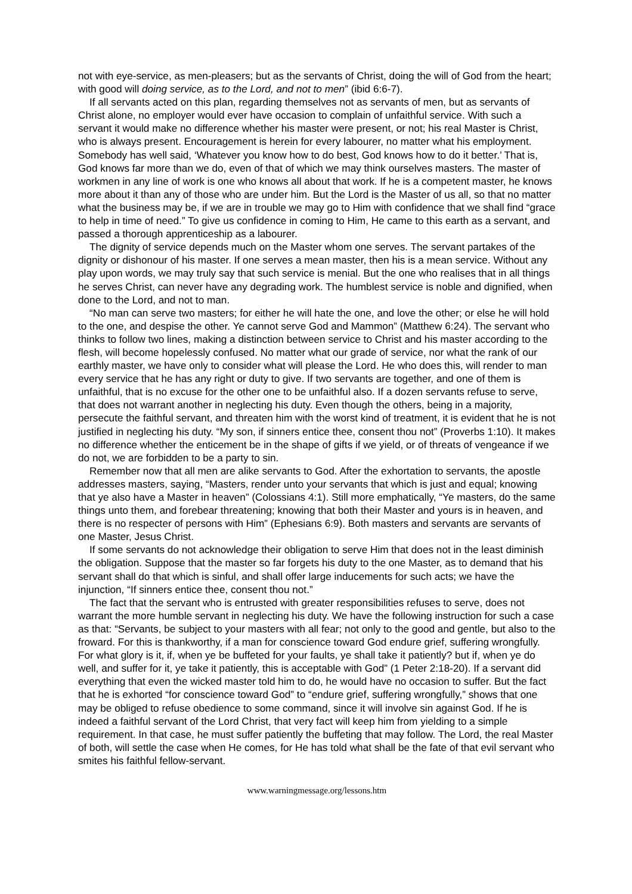not with eye-service, as men-pleasers; but as the servants of Christ, doing the will of God from the heart; with good will doing service, as to the Lord, and not to men” (ibid 6:6-7).
If all servants acted on this plan, regarding themselves not as servants of men, but as servants of Christ alone, no employer would ever have occasion to complain of unfaithful service. With such a servant it would make no difference whether his master were present, or not; his real Master is Christ, who is always present. Encouragement is herein for every labourer, no matter what his employment. Somebody has well said, ‘Whatever you know how to do best, God knows how to do it better.’ That is, God knows far more than we do, even of that of which we may think ourselves masters. The master of workmen in any line of work is one who knows all about that work. If he is a competent master, he knows more about it than any of those who are under him. But the Lord is the Master of us all, so that no matter what the business may be, if we are in trouble we may go to Him with confidence that we shall find “grace to help in time of need.” To give us confidence in coming to Him, He came to this earth as a servant, and passed a thorough apprenticeship as a labourer.
The dignity of service depends much on the Master whom one serves. The servant partakes of the dignity or dishonour of his master. If one serves a mean master, then his is a mean service. Without any play upon words, we may truly say that such service is menial. But the one who realises that in all things he serves Christ, can never have any degrading work. The humblest service is noble and dignified, when done to the Lord, and not to man.
“No man can serve two masters; for either he will hate the one, and love the other; or else he will hold to the one, and despise the other. Ye cannot serve God and Mammon” (Matthew 6:24). The servant who thinks to follow two lines, making a distinction between service to Christ and his master according to the flesh, will become hopelessly confused. No matter what our grade of service, nor what the rank of our earthly master, we have only to consider what will please the Lord. He who does this, will render to man every service that he has any right or duty to give. If two servants are together, and one of them is unfaithful, that is no excuse for the other one to be unfaithful also. If a dozen servants refuse to serve, that does not warrant another in neglecting his duty. Even though the others, being in a majority, persecute the faithful servant, and threaten him with the worst kind of treatment, it is evident that he is not justified in neglecting his duty. “My son, if sinners entice thee, consent thou not” (Proverbs 1:10). It makes no difference whether the enticement be in the shape of gifts if we yield, or of threats of vengeance if we do not, we are forbidden to be a party to sin.
Remember now that all men are alike servants to God. After the exhortation to servants, the apostle addresses masters, saying, “Masters, render unto your servants that which is just and equal; knowing that ye also have a Master in heaven” (Colossians 4:1). Still more emphatically, “Ye masters, do the same things unto them, and forebear threatening; knowing that both their Master and yours is in heaven, and there is no respecter of persons with Him” (Ephesians 6:9). Both masters and servants are servants of one Master, Jesus Christ.
If some servants do not acknowledge their obligation to serve Him that does not in the least diminish the obligation. Suppose that the master so far forgets his duty to the one Master, as to demand that his servant shall do that which is sinful, and shall offer large inducements for such acts; we have the injunction, “If sinners entice thee, consent thou not.”
The fact that the servant who is entrusted with greater responsibilities refuses to serve, does not warrant the more humble servant in neglecting his duty. We have the following instruction for such a case as that: “Servants, be subject to your masters with all fear; not only to the good and gentle, but also to the froward. For this is thankworthy, if a man for conscience toward God endure grief, suffering wrongfully. For what glory is it, if, when ye be buffeted for your faults, ye shall take it patiently? but if, when ye do well, and suffer for it, ye take it patiently, this is acceptable with God” (1 Peter 2:18-20). If a servant did everything that even the wicked master told him to do, he would have no occasion to suffer. But the fact that he is exhorted “for conscience toward God” to “endure grief, suffering wrongfully,” shows that one may be obliged to refuse obedience to some command, since it will involve sin against God. If he is indeed a faithful servant of the Lord Christ, that very fact will keep him from yielding to a simple requirement. In that case, he must suffer patiently the buffeting that may follow. The Lord, the real Master of both, will settle the case when He comes, for He has told what shall be the fate of that evil servant who smites his faithful fellow-servant.
www.warningmessage.org/lessons.htm